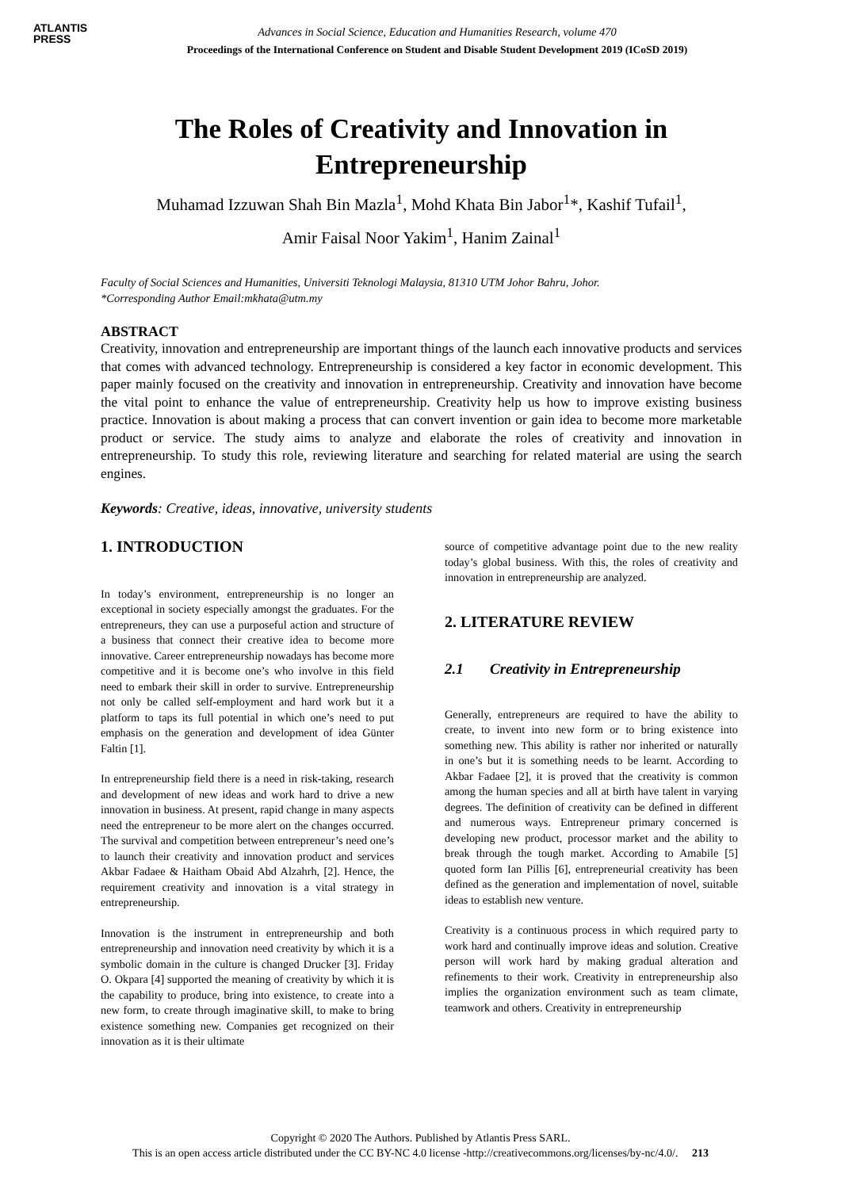ATLANTIS
PRESS
Advances in Social Science, Education and Humanities Research, volume 470
Proceedings of the International Conference on Student and Disable Student Development 2019 (ICoSD 2019)
The Roles of Creativity and Innovation in
Entrepreneurship
Muhamad Izzuwan Shah Bin Mazla<sup>1</sup>, Mohd Khata Bin Jabor<sup>1</sup>*, Kashif Tufail<sup>1</sup>,
Amir Faisal Noor Yakim<sup>1</sup>, Hanim Zainal<sup>1</sup>
Faculty of Social Sciences and Humanities, Universiti Teknologi Malaysia, 81310 UTM Johor Bahru, Johor.
*Corresponding Author Email:mkhata@utm.my
ABSTRACT
Creativity, innovation and entrepreneurship are important things of the launch each innovative products and services that comes with advanced technology. Entrepreneurship is considered a key factor in economic development. This paper mainly focused on the creativity and innovation in entrepreneurship. Creativity and innovation have become the vital point to enhance the value of entrepreneurship. Creativity help us how to improve existing business practice. Innovation is about making a process that can convert invention or gain idea to become more marketable product or service. The study aims to analyze and elaborate the roles of creativity and innovation in entrepreneurship. To study this role, reviewing literature and searching for related material are using the search engines.
Keywords: Creative, ideas, innovative, university students
1. INTRODUCTION
In today’s environment, entrepreneurship is no longer an exceptional in society especially amongst the graduates. For the entrepreneurs, they can use a purposeful action and structure of a business that connect their creative idea to become more innovative. Career entrepreneurship nowadays has become more competitive and it is become one’s who involve in this field need to embark their skill in order to survive. Entrepreneurship not only be called self-employment and hard work but it a platform to taps its full potential in which one’s need to put emphasis on the generation and development of idea Günter Faltin [1].
In entrepreneurship field there is a need in risk-taking, research and development of new ideas and work hard to drive a new innovation in business. At present, rapid change in many aspects need the entrepreneur to be more alert on the changes occurred. The survival and competition between entrepreneur’s need one’s to launch their creativity and innovation product and services Akbar Fadaee & Haitham Obaid Abd Alzahrh, [2]. Hence, the requirement creativity and innovation is a vital strategy in entrepreneurship.
Innovation is the instrument in entrepreneurship and both entrepreneurship and innovation need creativity by which it is a symbolic domain in the culture is changed Drucker [3]. Friday O. Okpara [4] supported the meaning of creativity by which it is the capability to produce, bring into existence, to create into a new form, to create through imaginative skill, to make to bring existence something new. Companies get recognized on their innovation as it is their ultimate
source of competitive advantage point due to the new reality today’s global business. With this, the roles of creativity and innovation in entrepreneurship are analyzed.
2. LITERATURE REVIEW
2.1 Creativity in Entrepreneurship
Generally, entrepreneurs are required to have the ability to create, to invent into new form or to bring existence into something new. This ability is rather nor inherited or naturally in one’s but it is something needs to be learnt. According to Akbar Fadaee [2], it is proved that the creativity is common among the human species and all at birth have talent in varying degrees. The definition of creativity can be defined in different and numerous ways. Entrepreneur primary concerned is developing new product, processor market and the ability to break through the tough market. According to Amabile [5] quoted form Ian Pillis [6], entrepreneurial creativity has been defined as the generation and implementation of novel, suitable ideas to establish new venture.
Creativity is a continuous process in which required party to work hard and continually improve ideas and solution. Creative person will work hard by making gradual alteration and refinements to their work. Creativity in entrepreneurship also implies the organization environment such as team climate, teamwork and others. Creativity in entrepreneurship
Copyright © 2020 The Authors. Published by Atlantis Press SARL.
This is an open access article distributed under the CC BY-NC 4.0 license -http://creativecommons.org/licenses/by-nc/4.0/. 213